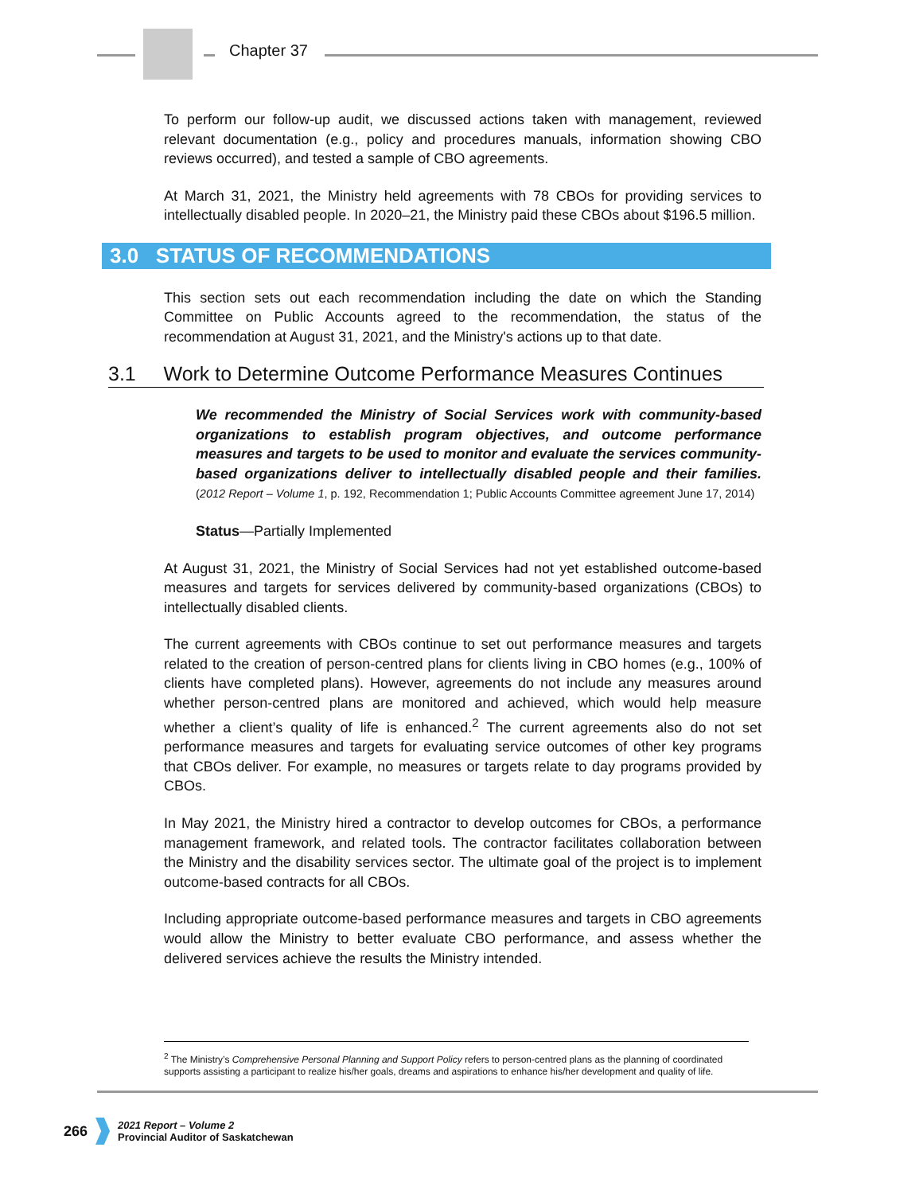Chapter 37
To perform our follow-up audit, we discussed actions taken with management, reviewed relevant documentation (e.g., policy and procedures manuals, information showing CBO reviews occurred), and tested a sample of CBO agreements.
At March 31, 2021, the Ministry held agreements with 78 CBOs for providing services to intellectually disabled people. In 2020–21, the Ministry paid these CBOs about $196.5 million.
3.0 STATUS OF RECOMMENDATIONS
This section sets out each recommendation including the date on which the Standing Committee on Public Accounts agreed to the recommendation, the status of the recommendation at August 31, 2021, and the Ministry's actions up to that date.
3.1 Work to Determine Outcome Performance Measures Continues
We recommended the Ministry of Social Services work with community-based organizations to establish program objectives, and outcome performance measures and targets to be used to monitor and evaluate the services community-based organizations deliver to intellectually disabled people and their families. (2012 Report – Volume 1, p. 192, Recommendation 1; Public Accounts Committee agreement June 17, 2014)
Status—Partially Implemented
At August 31, 2021, the Ministry of Social Services had not yet established outcome-based measures and targets for services delivered by community-based organizations (CBOs) to intellectually disabled clients.
The current agreements with CBOs continue to set out performance measures and targets related to the creation of person-centred plans for clients living in CBO homes (e.g., 100% of clients have completed plans). However, agreements do not include any measures around whether person-centred plans are monitored and achieved, which would help measure whether a client’s quality of life is enhanced.<sup>2</sup> The current agreements also do not set performance measures and targets for evaluating service outcomes of other key programs that CBOs deliver. For example, no measures or targets relate to day programs provided by CBOs.
In May 2021, the Ministry hired a contractor to develop outcomes for CBOs, a performance management framework, and related tools. The contractor facilitates collaboration between the Ministry and the disability services sector. The ultimate goal of the project is to implement outcome-based contracts for all CBOs.
Including appropriate outcome-based performance measures and targets in CBO agreements would allow the Ministry to better evaluate CBO performance, and assess whether the delivered services achieve the results the Ministry intended.
<sup>2</sup> The Ministry’s Comprehensive Personal Planning and Support Policy refers to person-centred plans as the planning of coordinated supports assisting a participant to realize his/her goals, dreams and aspirations to enhance his/her development and quality of life.
266
2021 Report – Volume 2
Provincial Auditor of Saskatchewan